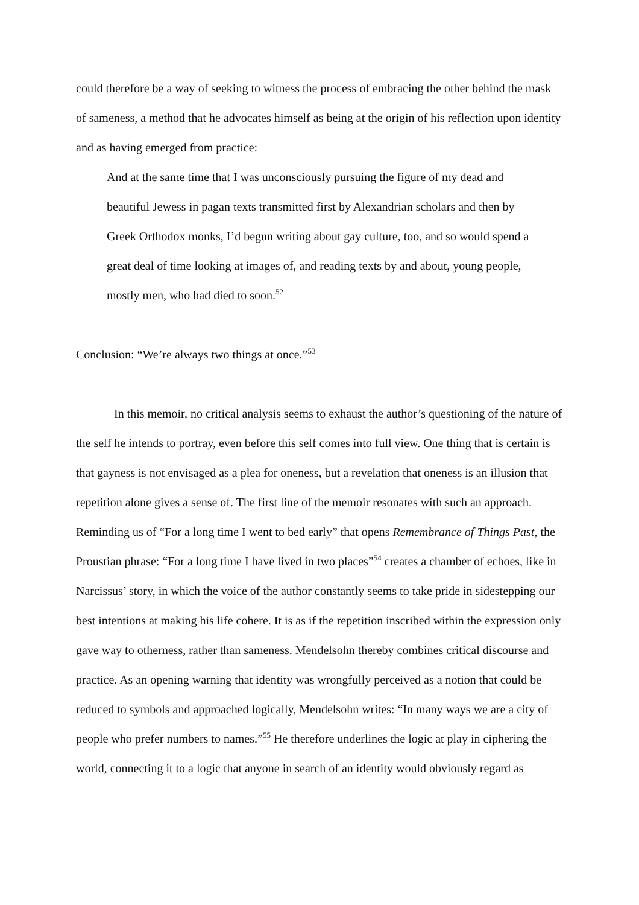could therefore be a way of seeking to witness the process of embracing the other behind the mask of sameness, a method that he advocates himself as being at the origin of his reflection upon identity and as having emerged from practice:
And at the same time that I was unconsciously pursuing the figure of my dead and beautiful Jewess in pagan texts transmitted first by Alexandrian scholars and then by Greek Orthodox monks, I’d begun writing about gay culture, too, and so would spend a great deal of time looking at images of, and reading texts by and about, young people, mostly men, who had died to soon.<sup>52</sup>
Conclusion: “We’re always two things at once.”<sup>53</sup>
In this memoir, no critical analysis seems to exhaust the author’s questioning of the nature of the self he intends to portray, even before this self comes into full view. One thing that is certain is that gayness is not envisaged as a plea for oneness, but a revelation that oneness is an illusion that repetition alone gives a sense of. The first line of the memoir resonates with such an approach. Reminding us of “For a long time I went to bed early” that opens Remembrance of Things Past, the Proustian phrase: “For a long time I have lived in two places”<sup>54</sup> creates a chamber of echoes, like in Narcissus’ story, in which the voice of the author constantly seems to take pride in sidestepping our best intentions at making his life cohere. It is as if the repetition inscribed within the expression only gave way to otherness, rather than sameness. Mendelsohn thereby combines critical discourse and practice. As an opening warning that identity was wrongfully perceived as a notion that could be reduced to symbols and approached logically, Mendelsohn writes: “In many ways we are a city of people who prefer numbers to names.”<sup>55</sup> He therefore underlines the logic at play in ciphering the world, connecting it to a logic that anyone in search of an identity would obviously regard as